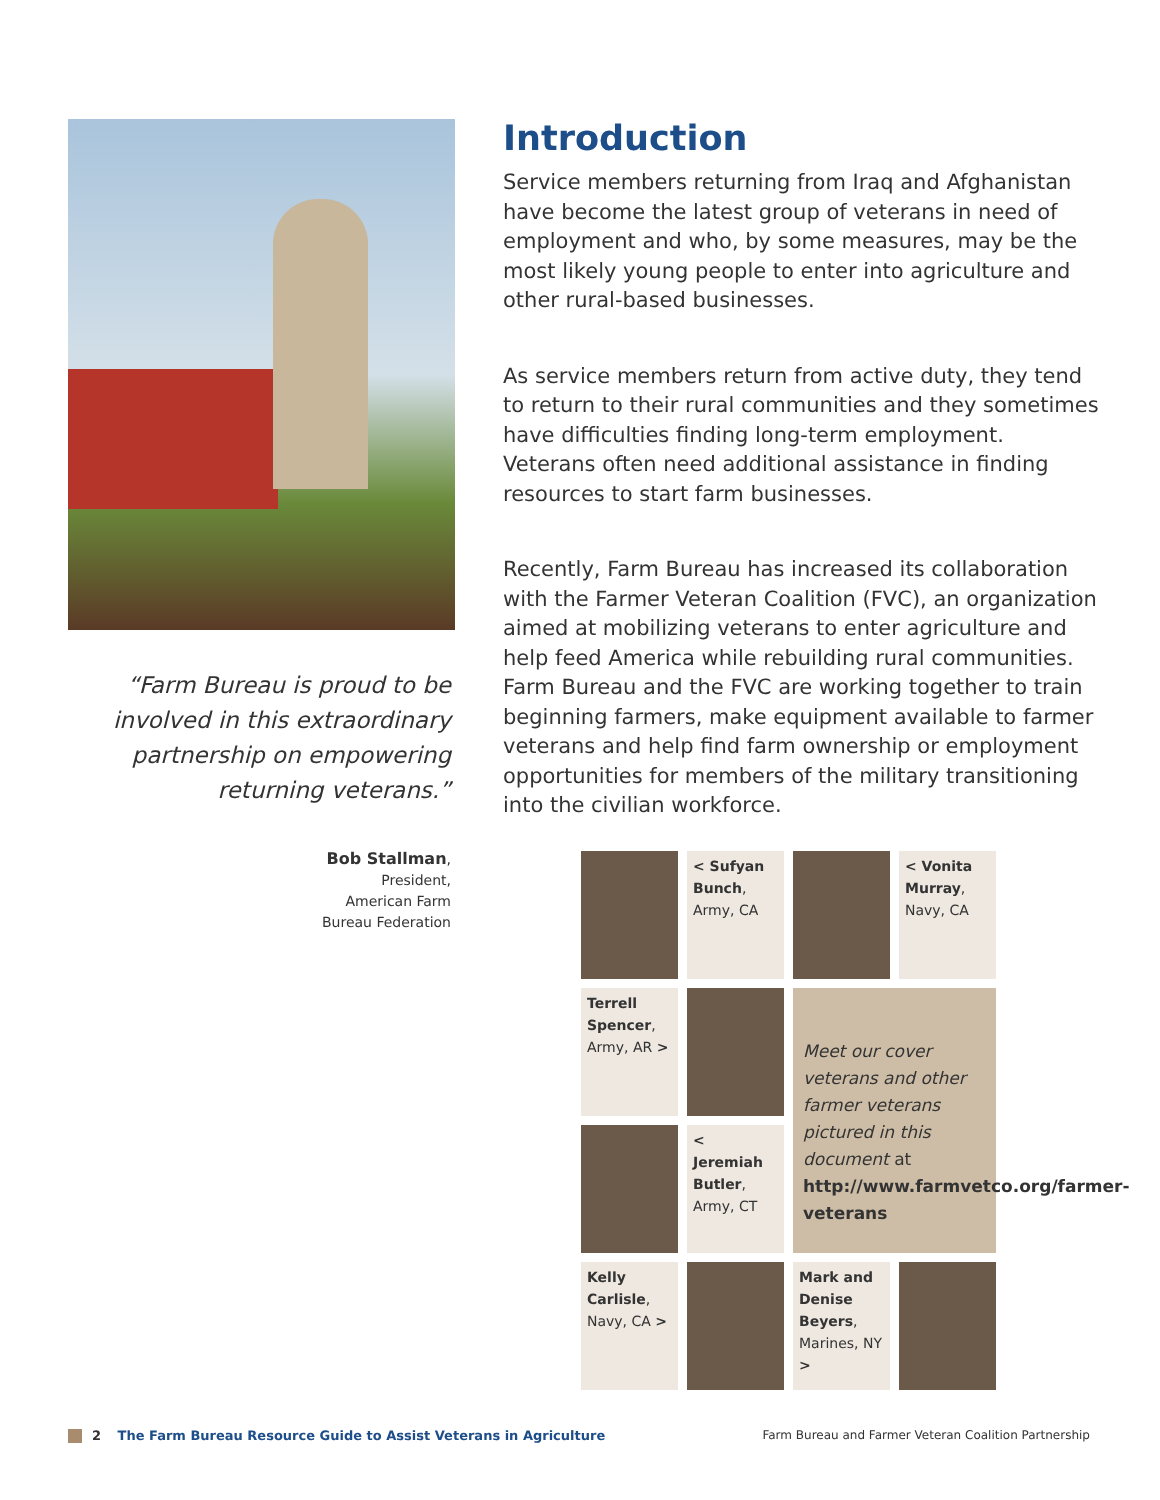“Farm Bureau is proud to be involved in this extraordinary partnership on empowering returning veterans.”
Bob Stallman,
President,
American Farm
Bureau Federation
Introduction
Service members returning from Iraq and Afghanistan have become the latest group of veterans in need of employment and who, by some measures, may be the most likely young people to enter into agriculture and other rural-based businesses.
As service members return from active duty, they tend to return to their rural communities and they sometimes have difficulties finding long-term employment. Veterans often need additional assistance in finding resources to start farm businesses.
Recently, Farm Bureau has increased its collaboration with the Farmer Veteran Coalition (FVC), an organization aimed at mobilizing veterans to enter agriculture and help feed America while rebuilding rural communities. Farm Bureau and the FVC are working together to train beginning farmers, make equipment available to farmer veterans and help find farm ownership or employment opportunities for members of the military transitioning into the civilian workforce.
< Sufyan Bunch, Army, CA
< Vonita Murray, Navy, CA
Terrell Spencer, Army, AR >
Meet our cover veterans and other farmer veterans pictured in this document at http://www.farmvetco.org/farmer-veterans
< Jeremiah Butler, Army, CT
Kelly Carlisle, Navy, CA >
Mark and Denise Beyers, Marines, NY >
2 The Farm Bureau Resource Guide to Assist Veterans in Agriculture
Farm Bureau and Farmer Veteran Coalition Partnership